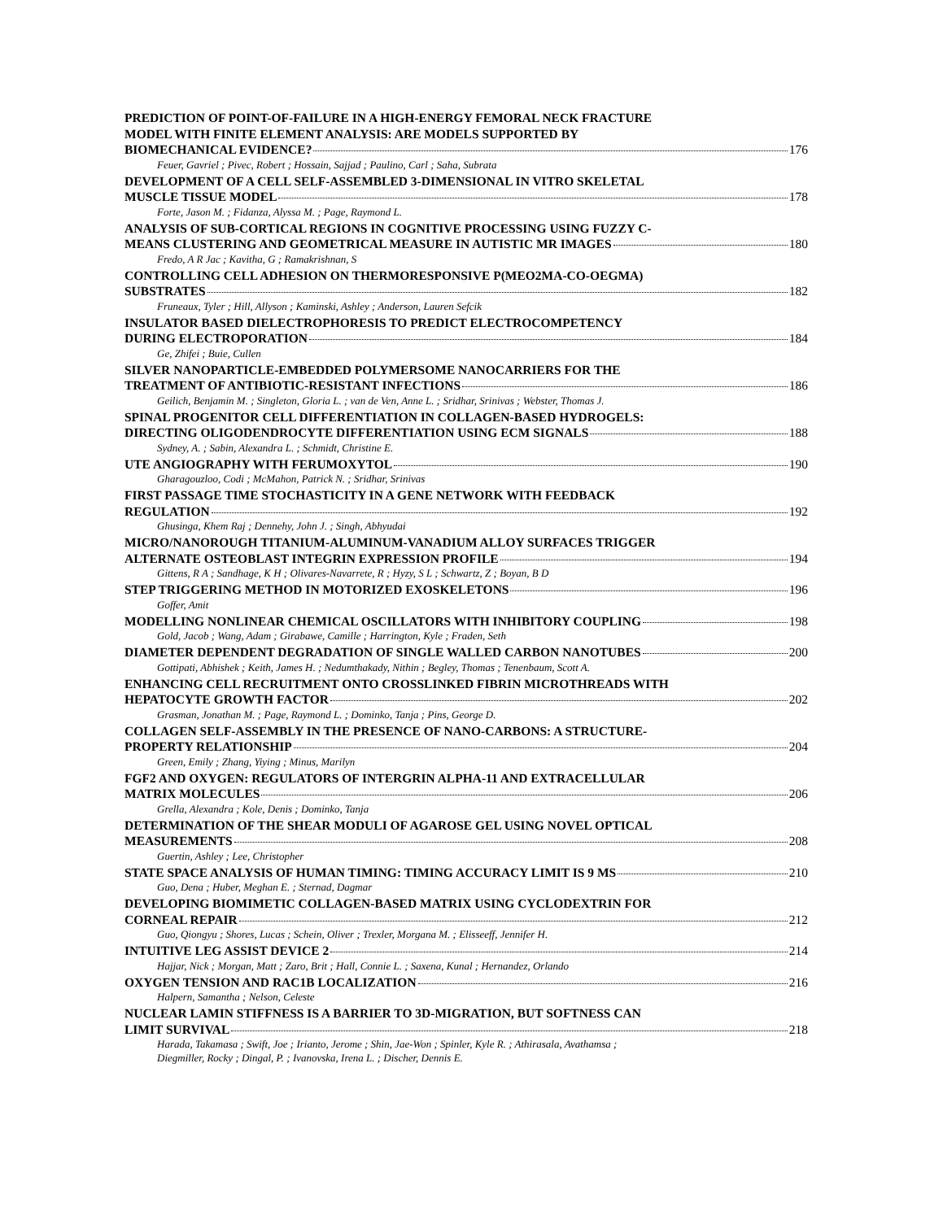PREDICTION OF POINT-OF-FAILURE IN A HIGH-ENERGY FEMORAL NECK FRACTURE
MODEL WITH FINITE ELEMENT ANALYSIS: ARE MODELS SUPPORTED BY
BIOMECHANICAL EVIDENCE? 176
Feuer, Gavriel ; Pivec, Robert ; Hossain, Sajjad ; Paulino, Carl ; Saha, Subrata
DEVELOPMENT OF A CELL SELF-ASSEMBLED 3-DIMENSIONAL IN VITRO SKELETAL
MUSCLE TISSUE MODEL 178
Forte, Jason M. ; Fidanza, Alyssa M. ; Page, Raymond L.
ANALYSIS OF SUB-CORTICAL REGIONS IN COGNITIVE PROCESSING USING FUZZY C-
MEANS CLUSTERING AND GEOMETRICAL MEASURE IN AUTISTIC MR IMAGES 180
Fredo, A R Jac ; Kavitha, G ; Ramakrishnan, S
CONTROLLING CELL ADHESION ON THERMORESPONSIVE P(MEO2MA-CO-OEGMA)
SUBSTRATES 182
Fruneaux, Tyler ; Hill, Allyson ; Kaminski, Ashley ; Anderson, Lauren Sefcik
INSULATOR BASED DIELECTROPHORESIS TO PREDICT ELECTROCOMPETENCY
DURING ELECTROPORATION 184
Ge, Zhifei ; Buie, Cullen
SILVER NANOPARTICLE-EMBEDDED POLYMERSOME NANOCARRIERS FOR THE
TREATMENT OF ANTIBIOTIC-RESISTANT INFECTIONS 186
Geilich, Benjamin M. ; Singleton, Gloria L. ; van de Ven, Anne L. ; Sridhar, Srinivas ; Webster, Thomas J.
SPINAL PROGENITOR CELL DIFFERENTIATION IN COLLAGEN-BASED HYDROGELS:
DIRECTING OLIGODENDROCYTE DIFFERENTIATION USING ECM SIGNALS 188
Sydney, A. ; Sabin, Alexandra L. ; Schmidt, Christine E.
UTE ANGIOGRAPHY WITH FERUMOXYTOL 190
Gharagouzloo, Codi ; McMahon, Patrick N. ; Sridhar, Srinivas
FIRST PASSAGE TIME STOCHASTICITY IN A GENE NETWORK WITH FEEDBACK
REGULATION 192
Ghusinga, Khem Raj ; Dennehy, John J. ; Singh, Abhyudai
MICRO/NANOROUGH TITANIUM-ALUMINUM-VANADIUM ALLOY SURFACES TRIGGER
ALTERNATE OSTEOBLAST INTEGRIN EXPRESSION PROFILE 194
Gittens, R A ; Sandhage, K H ; Olivares-Navarrete, R ; Hyzy, S L ; Schwartz, Z ; Boyan, B D
STEP TRIGGERING METHOD IN MOTORIZED EXOSKELETONS 196
Goffer, Amit
MODELLING NONLINEAR CHEMICAL OSCILLATORS WITH INHIBITORY COUPLING 198
Gold, Jacob ; Wang, Adam ; Girabawe, Camille ; Harrington, Kyle ; Fraden, Seth
DIAMETER DEPENDENT DEGRADATION OF SINGLE WALLED CARBON NANOTUBES 200
Gottipati, Abhishek ; Keith, James H. ; Nedumthakady, Nithin ; Begley, Thomas ; Tenenbaum, Scott A.
ENHANCING CELL RECRUITMENT ONTO CROSSLINKED FIBRIN MICROTHREADS WITH
HEPATOCYTE GROWTH FACTOR 202
Grasman, Jonathan M. ; Page, Raymond L. ; Dominko, Tanja ; Pins, George D.
COLLAGEN SELF-ASSEMBLY IN THE PRESENCE OF NANO-CARBONS: A STRUCTURE-
PROPERTY RELATIONSHIP 204
Green, Emily ; Zhang, Yiying ; Minus, Marilyn
FGF2 AND OXYGEN: REGULATORS OF INTERGRIN ALPHA-11 AND EXTRACELLULAR
MATRIX MOLECULES 206
Grella, Alexandra ; Kole, Denis ; Dominko, Tanja
DETERMINATION OF THE SHEAR MODULI OF AGAROSE GEL USING NOVEL OPTICAL
MEASUREMENTS 208
Guertin, Ashley ; Lee, Christopher
STATE SPACE ANALYSIS OF HUMAN TIMING: TIMING ACCURACY LIMIT IS 9 MS 210
Guo, Dena ; Huber, Meghan E. ; Sternad, Dagmar
DEVELOPING BIOMIMETIC COLLAGEN-BASED MATRIX USING CYCLODEXTRIN FOR
CORNEAL REPAIR 212
Guo, Qiongyu ; Shores, Lucas ; Schein, Oliver ; Trexler, Morgana M. ; Elisseeff, Jennifer H.
INTUITIVE LEG ASSIST DEVICE 2 214
Hajjar, Nick ; Morgan, Matt ; Zaro, Brit ; Hall, Connie L. ; Saxena, Kunal ; Hernandez, Orlando
OXYGEN TENSION AND RAC1B LOCALIZATION 216
Halpern, Samantha ; Nelson, Celeste
NUCLEAR LAMIN STIFFNESS IS A BARRIER TO 3D-MIGRATION, BUT SOFTNESS CAN
LIMIT SURVIVAL 218
Harada, Takamasa ; Swift, Joe ; Irianto, Jerome ; Shin, Jae-Won ; Spinler, Kyle R. ; Athirasala, Avathamsa ;
Diegmiller, Rocky ; Dingal, P. ; Ivanovska, Irena L. ; Discher, Dennis E.